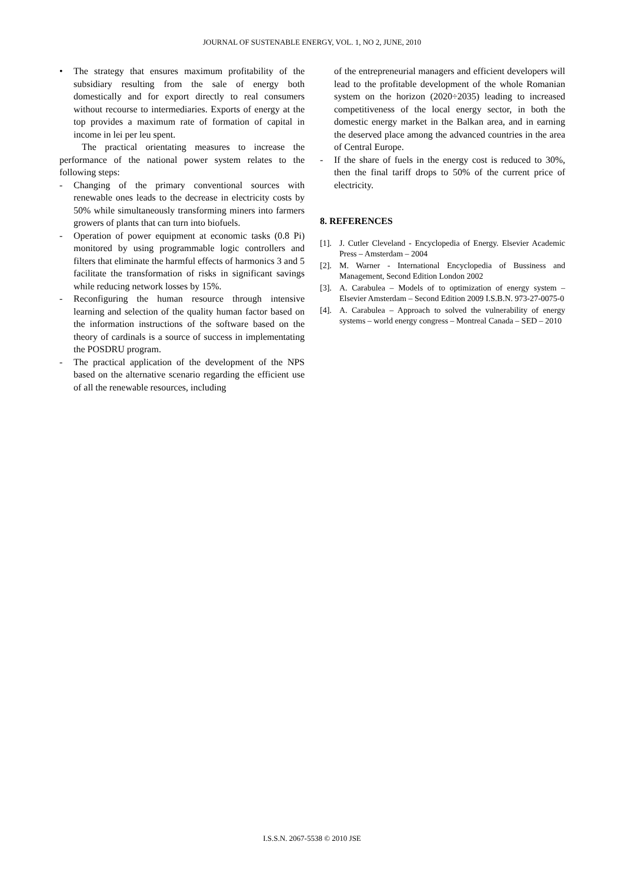JOURNAL OF SUSTENABLE ENERGY, VOL. 1, NO 2, JUNE, 2010
• The strategy that ensures maximum profitability of the subsidiary resulting from the sale of energy both domestically and for export directly to real consumers without recourse to intermediaries. Exports of energy at the top provides a maximum rate of formation of capital in income in lei per leu spent.
The practical orientating measures to increase the performance of the national power system relates to the following steps:
- Changing of the primary conventional sources with renewable ones leads to the decrease in electricity costs by 50% while simultaneously transforming miners into farmers growers of plants that can turn into biofuels.
- Operation of power equipment at economic tasks (0.8 Pi) monitored by using programmable logic controllers and filters that eliminate the harmful effects of harmonics 3 and 5 facilitate the transformation of risks in significant savings while reducing network losses by 15%.
- Reconfiguring the human resource through intensive learning and selection of the quality human factor based on the information instructions of the software based on the theory of cardinals is a source of success in implementating the POSDRU program.
- The practical application of the development of the NPS based on the alternative scenario regarding the efficient use of all the renewable resources, including
of the entrepreneurial managers and efficient developers will lead to the profitable development of the whole Romanian system on the horizon (2020÷2035) leading to increased competitiveness of the local energy sector, in both the domestic energy market in the Balkan area, and in earning the deserved place among the advanced countries in the area of Central Europe.
- If the share of fuels in the energy cost is reduced to 30%, then the final tariff drops to 50% of the current price of electricity.
8. REFERENCES
[1].
J. Cutler Cleveland - Encyclopedia of Energy. Elsevier Academic Press – Amsterdam – 2004
[2].
M. Warner - International Encyclopedia of Bussiness and Management, Second Edition London 2002
[3].
A. Carabulea – Models of to optimization of energy system – Elsevier Amsterdam – Second Edition 2009 I.S.B.N. 973-27-0075-0
[4].
A. Carabulea – Approach to solved the vulnerability of energy systems – world energy congress – Montreal Canada – SED – 2010
I.S.S.N. 2067-5538 © 2010 JSE